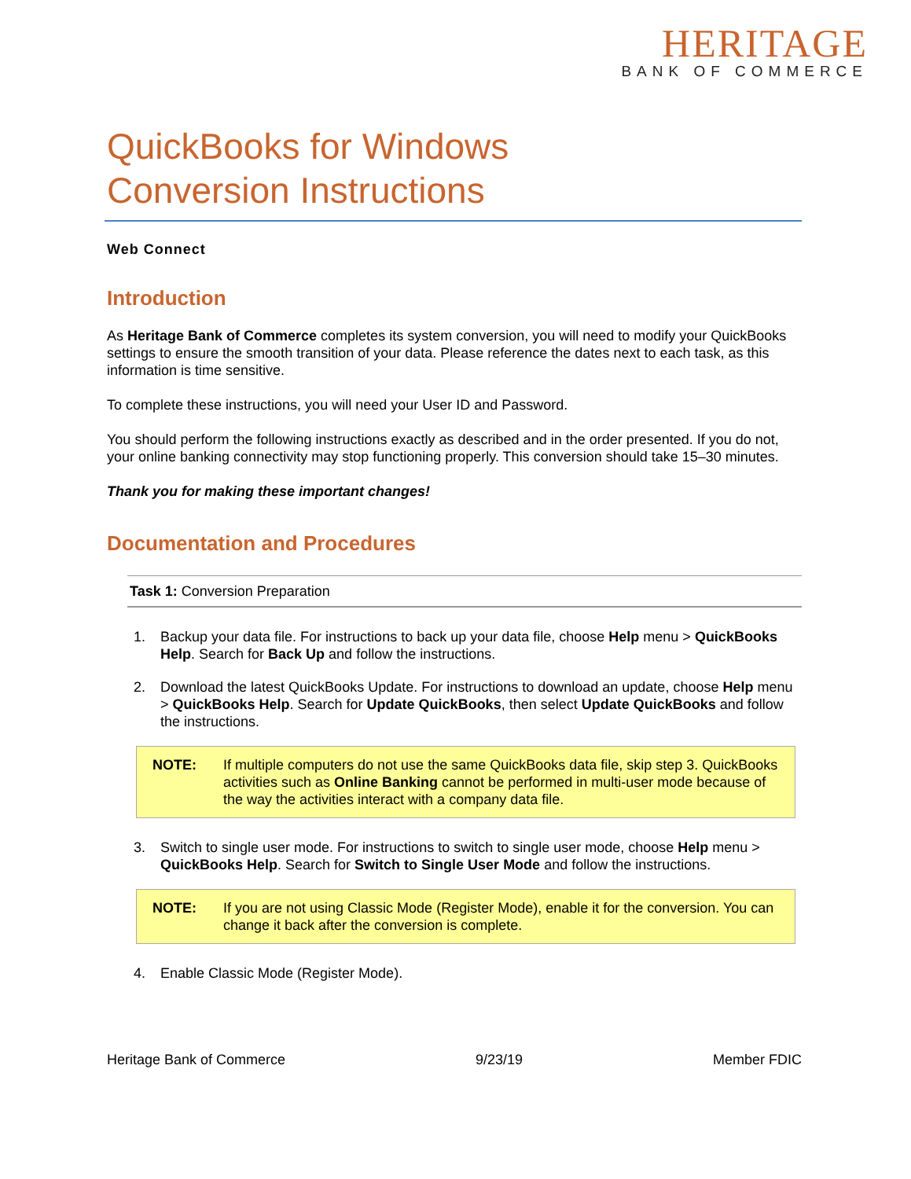HERITAGE
BANK OF COMMERCE
QuickBooks for Windows
Conversion Instructions
Web Connect
Introduction
As Heritage Bank of Commerce completes its system conversion, you will need to modify your QuickBooks settings to ensure the smooth transition of your data. Please reference the dates next to each task, as this information is time sensitive.
To complete these instructions, you will need your User ID and Password.
You should perform the following instructions exactly as described and in the order presented. If you do not, your online banking connectivity may stop functioning properly. This conversion should take 15–30 minutes.
Thank you for making these important changes!
Documentation and Procedures
Task 1: Conversion Preparation
1. Backup your data file. For instructions to back up your data file, choose Help menu > QuickBooks Help. Search for Back Up and follow the instructions.
2. Download the latest QuickBooks Update. For instructions to download an update, choose Help menu > QuickBooks Help. Search for Update QuickBooks, then select Update QuickBooks and follow the instructions.
NOTE: If multiple computers do not use the same QuickBooks data file, skip step 3. QuickBooks activities such as Online Banking cannot be performed in multi-user mode because of the way the activities interact with a company data file.
3. Switch to single user mode. For instructions to switch to single user mode, choose Help menu > QuickBooks Help. Search for Switch to Single User Mode and follow the instructions.
NOTE: If you are not using Classic Mode (Register Mode), enable it for the conversion. You can change it back after the conversion is complete.
4. Enable Classic Mode (Register Mode).
Heritage Bank of Commerce 9/23/19 Member FDIC